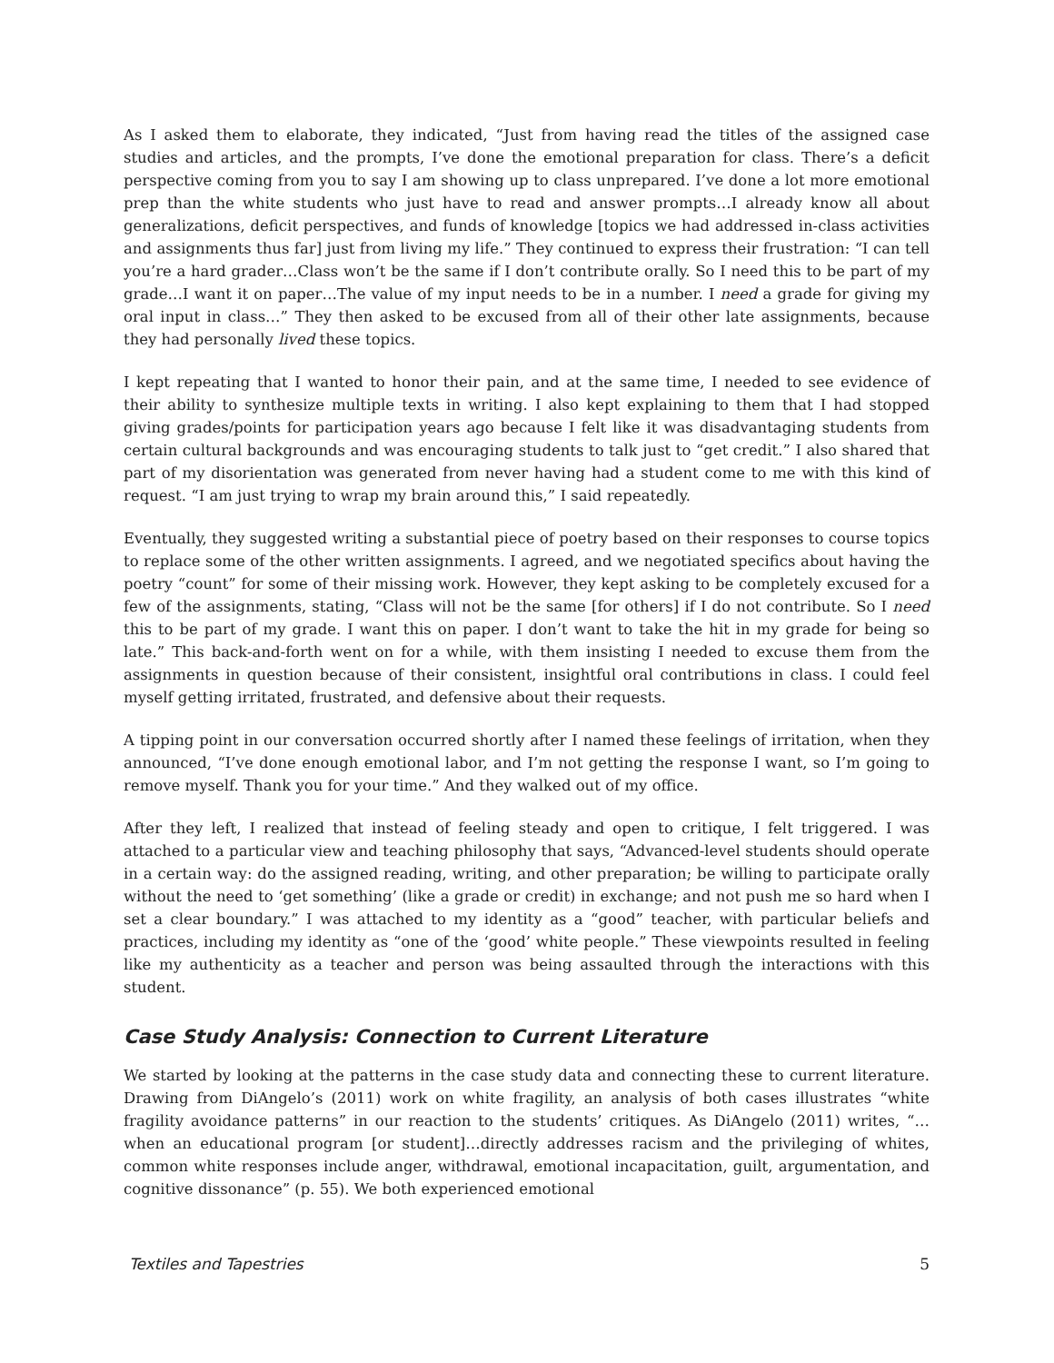As I asked them to elaborate, they indicated, “Just from having read the titles of the assigned case studies and articles, and the prompts, I’ve done the emotional preparation for class. There’s a deficit perspective coming from you to say I am showing up to class unprepared. I’ve done a lot more emotional prep than the white students who just have to read and answer prompts…I already know all about generalizations, deficit perspectives, and funds of knowledge [topics we had addressed in-class activities and assignments thus far] just from living my life.” They continued to express their frustration: “I can tell you’re a hard grader…Class won’t be the same if I don’t contribute orally. So I need this to be part of my grade…I want it on paper…The value of my input needs to be in a number. I need a grade for giving my oral input in class…” They then asked to be excused from all of their other late assignments, because they had personally lived these topics.
I kept repeating that I wanted to honor their pain, and at the same time, I needed to see evidence of their ability to synthesize multiple texts in writing. I also kept explaining to them that I had stopped giving grades/points for participation years ago because I felt like it was disadvantaging students from certain cultural backgrounds and was encouraging students to talk just to “get credit.” I also shared that part of my disorientation was generated from never having had a student come to me with this kind of request. “I am just trying to wrap my brain around this,” I said repeatedly.
Eventually, they suggested writing a substantial piece of poetry based on their responses to course topics to replace some of the other written assignments. I agreed, and we negotiated specifics about having the poetry “count” for some of their missing work. However, they kept asking to be completely excused for a few of the assignments, stating, “Class will not be the same [for others] if I do not contribute. So I need this to be part of my grade. I want this on paper. I don’t want to take the hit in my grade for being so late.” This back-and-forth went on for a while, with them insisting I needed to excuse them from the assignments in question because of their consistent, insightful oral contributions in class. I could feel myself getting irritated, frustrated, and defensive about their requests.
A tipping point in our conversation occurred shortly after I named these feelings of irritation, when they announced, “I’ve done enough emotional labor, and I’m not getting the response I want, so I’m going to remove myself. Thank you for your time.” And they walked out of my office.
After they left, I realized that instead of feeling steady and open to critique, I felt triggered. I was attached to a particular view and teaching philosophy that says, “Advanced-level students should operate in a certain way: do the assigned reading, writing, and other preparation; be willing to participate orally without the need to ‘get something’ (like a grade or credit) in exchange; and not push me so hard when I set a clear boundary.” I was attached to my identity as a “good” teacher, with particular beliefs and practices, including my identity as “one of the ‘good’ white people.” These viewpoints resulted in feeling like my authenticity as a teacher and person was being assaulted through the interactions with this student.
Case Study Analysis: Connection to Current Literature
We started by looking at the patterns in the case study data and connecting these to current literature. Drawing from DiAngelo’s (2011) work on white fragility, an analysis of both cases illustrates “white fragility avoidance patterns” in our reaction to the students’ critiques. As DiAngelo (2011) writes, “…when an educational program [or student]…directly addresses racism and the privileging of whites, common white responses include anger, withdrawal, emotional incapacitation, guilt, argumentation, and cognitive dissonance” (p. 55). We both experienced emotional
Textiles and Tapestries 5